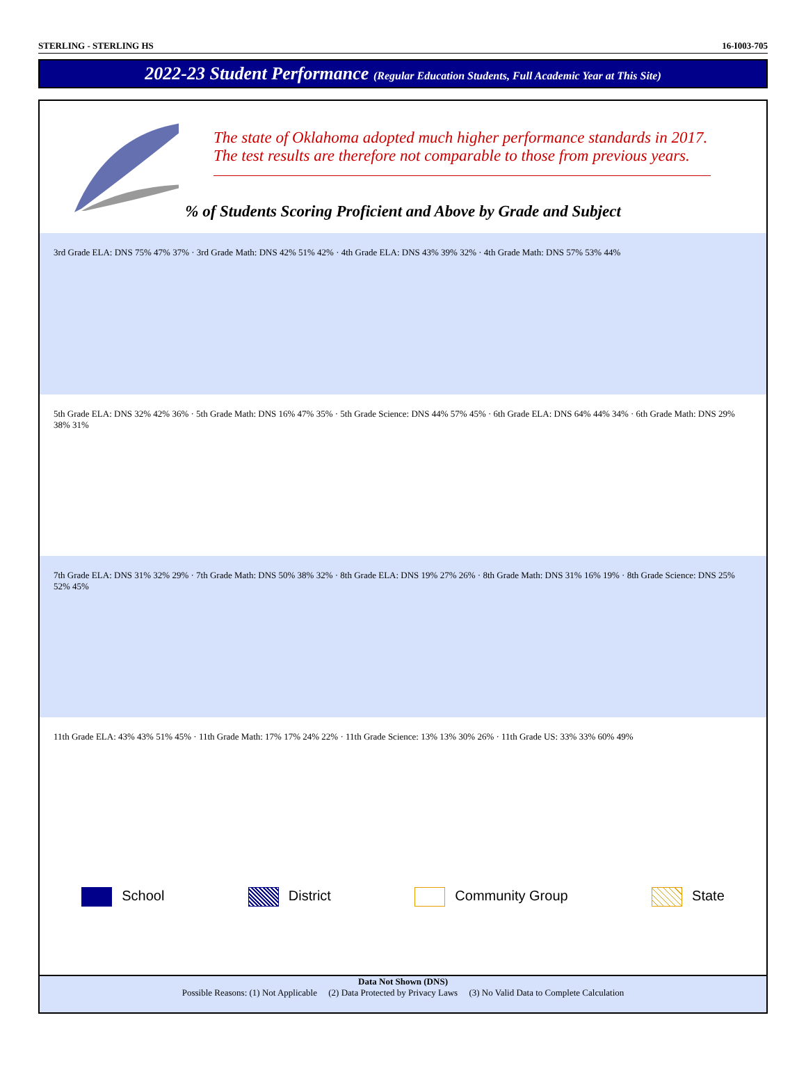STERLING - STERLING HS 16-I003-705
2022-23 Student Performance (Regular Education Students, Full Academic Year at This Site)
The state of Oklahoma adopted much higher performance standards in 2017. The test results are therefore not comparable to those from previous years.
% of Students Scoring Proficient and Above by Grade and Subject
3rd Grade ELA: DNS 75% 47% 37% · 3rd Grade Math: DNS 42% 51% 42% · 4th Grade ELA: DNS 43% 39% 32% · 4th Grade Math: DNS 57% 53% 44%
5th Grade ELA: DNS 32% 42% 36% · 5th Grade Math: DNS 16% 47% 35% · 5th Grade Science: DNS 44% 57% 45% · 6th Grade ELA: DNS 64% 44% 34% · 6th Grade Math: DNS 29% 38% 31%
7th Grade ELA: DNS 31% 32% 29% · 7th Grade Math: DNS 50% 38% 32% · 8th Grade ELA: DNS 19% 27% 26% · 8th Grade Math: DNS 31% 16% 19% · 8th Grade Science: DNS 25% 52% 45%
11th Grade ELA: 43% 43% 51% 45% · 11th Grade Math: 17% 17% 24% 22% · 11th Grade Science: 13% 13% 30% 26% · 11th Grade US: 33% 33% 60% 49%
School District Community Group State
Data Not Shown (DNS)
Possible Reasons: (1) Not Applicable (2) Data Protected by Privacy Laws (3) No Valid Data to Complete Calculation